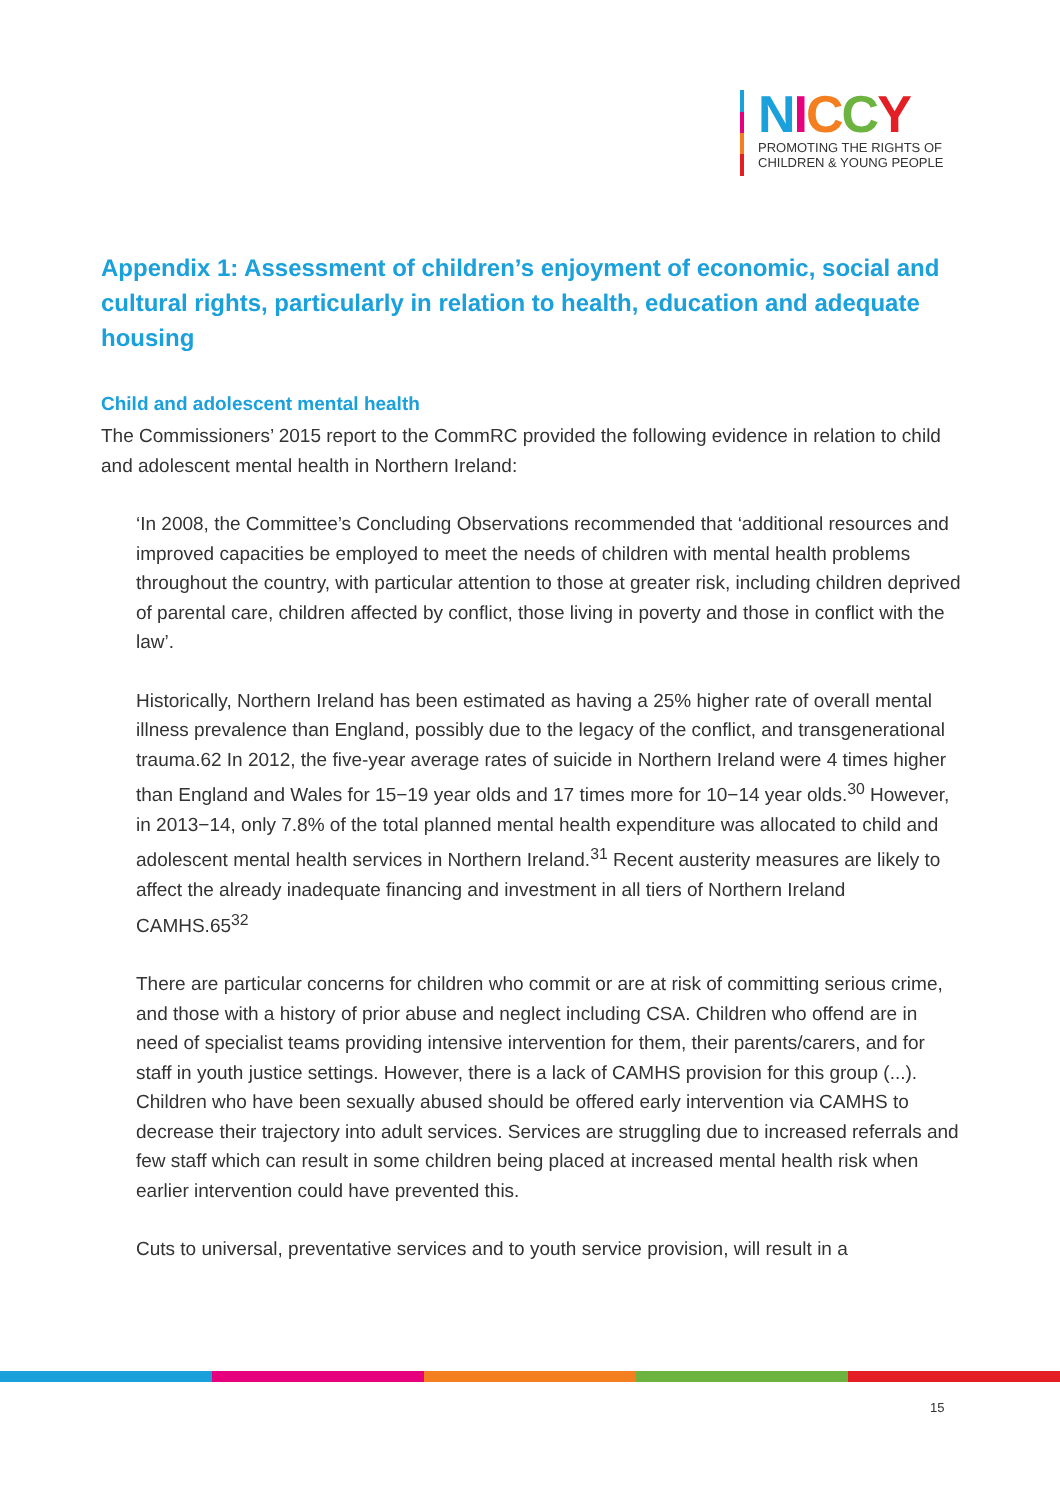NICCY
PROMOTING THE RIGHTS OF
CHILDREN & YOUNG PEOPLE
Appendix 1: Assessment of children’s enjoyment of economic, social and cultural rights, particularly in relation to health, education and adequate housing
Child and adolescent mental health
The Commissioners’ 2015 report to the CommRC provided the following evidence in relation to child and adolescent mental health in Northern Ireland:
‘In 2008, the Committee’s Concluding Observations recommended that ‘additional resources and improved capacities be employed to meet the needs of children with mental health problems throughout the country, with particular attention to those at greater risk, including children deprived of parental care, children affected by conflict, those living in poverty and those in conflict with the law’.
Historically, Northern Ireland has been estimated as having a 25% higher rate of overall mental illness prevalence than England, possibly due to the legacy of the conflict, and transgenerational trauma.62 In 2012, the five-year average rates of suicide in Northern Ireland were 4 times higher than England and Wales for 15−19 year olds and 17 times more for 10−14 year olds.<sup>30</sup> However, in 2013−14, only 7.8% of the total planned mental health expenditure was allocated to child and adolescent mental health services in Northern Ireland.<sup>31</sup> Recent austerity measures are likely to affect the already inadequate financing and investment in all tiers of Northern Ireland CAMHS.65<sup>32</sup>
There are particular concerns for children who commit or are at risk of committing serious crime, and those with a history of prior abuse and neglect including CSA. Children who offend are in need of specialist teams providing intensive intervention for them, their parents/carers, and for staff in youth justice settings. However, there is a lack of CAMHS provision for this group (...). Children who have been sexually abused should be offered early intervention via CAMHS to decrease their trajectory into adult services. Services are struggling due to increased referrals and few staff which can result in some children being placed at increased mental health risk when earlier intervention could have prevented this.
Cuts to universal, preventative services and to youth service provision, will result in a
15